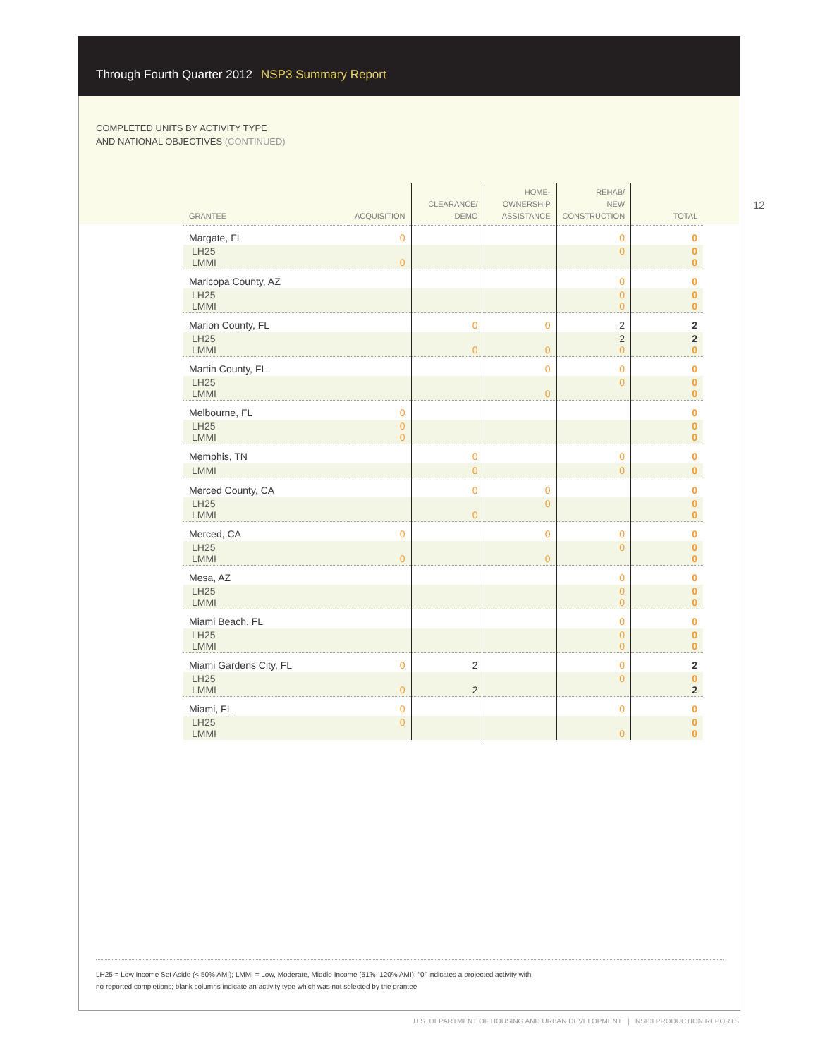Through Fourth Quarter 2012 NSP3 Summary Report
COMPLETED UNITS BY ACTIVITY TYPE
AND NATIONAL OBJECTIVES (CONTINUED)
12
| GRANTEE | ACQUISITION | CLEARANCE/ DEMO | HOME- OWNERSHIP ASSISTANCE | REHAB/ NEW CONSTRUCTION | TOTAL |
| --- | --- | --- | --- | --- | --- |
| Margate, FL | 0 | | | 0 | 0 |
| LH25 LMMI | 0 | | | 0 | 0 0 |
| Maricopa County, AZ | | | | 0 | 0 |
| LH25 LMMI | | | | 0 0 | 0 0 |
| Marion County, FL | | 0 | 0 | 2 | 2 |
| LH25 LMMI | | 0 | 0 | 2 0 | 2 0 |
| Martin County, FL | | | 0 | 0 | 0 |
| LH25 LMMI | | | 0 | 0 | 0 0 |
| Melbourne, FL | 0 | | | | 0 |
| LH25 LMMI | 0 0 | | | | 0 0 |
| Memphis, TN | | 0 | | 0 | 0 |
| LMMI | | 0 | | 0 | 0 |
| Merced County, CA | | 0 | 0 | | 0 |
| LH25 LMMI | | 0 | 0 | | 0 0 |
| Merced, CA | 0 | | 0 | 0 | 0 |
| LH25 LMMI | 0 | | 0 | 0 | 0 0 |
| Mesa, AZ | | | | 0 | 0 |
| LH25 LMMI | | | | 0 0 | 0 0 |
| Miami Beach, FL | | | | 0 | 0 |
| LH25 LMMI | | | | 0 0 | 0 0 |
| Miami Gardens City, FL | 0 | 2 | | 0 | 2 |
| LH25 LMMI | 0 | 2 | | 0 | 0 2 |
| Miami, FL | 0 | | | 0 | 0 |
| LH25 LMMI | 0 | | | 0 | 0 0 |
LH25 = Low Income Set Aside (< 50% AMI); LMMI = Low, Moderate, Middle Income (51%–120% AMI); “0” indicates a projected activity with
no reported completions; blank columns indicate an activity type which was not selected by the grantee
U.S. DEPARTMENT OF HOUSING AND URBAN DEVELOPMENT | NSP3 PRODUCTION REPORTS